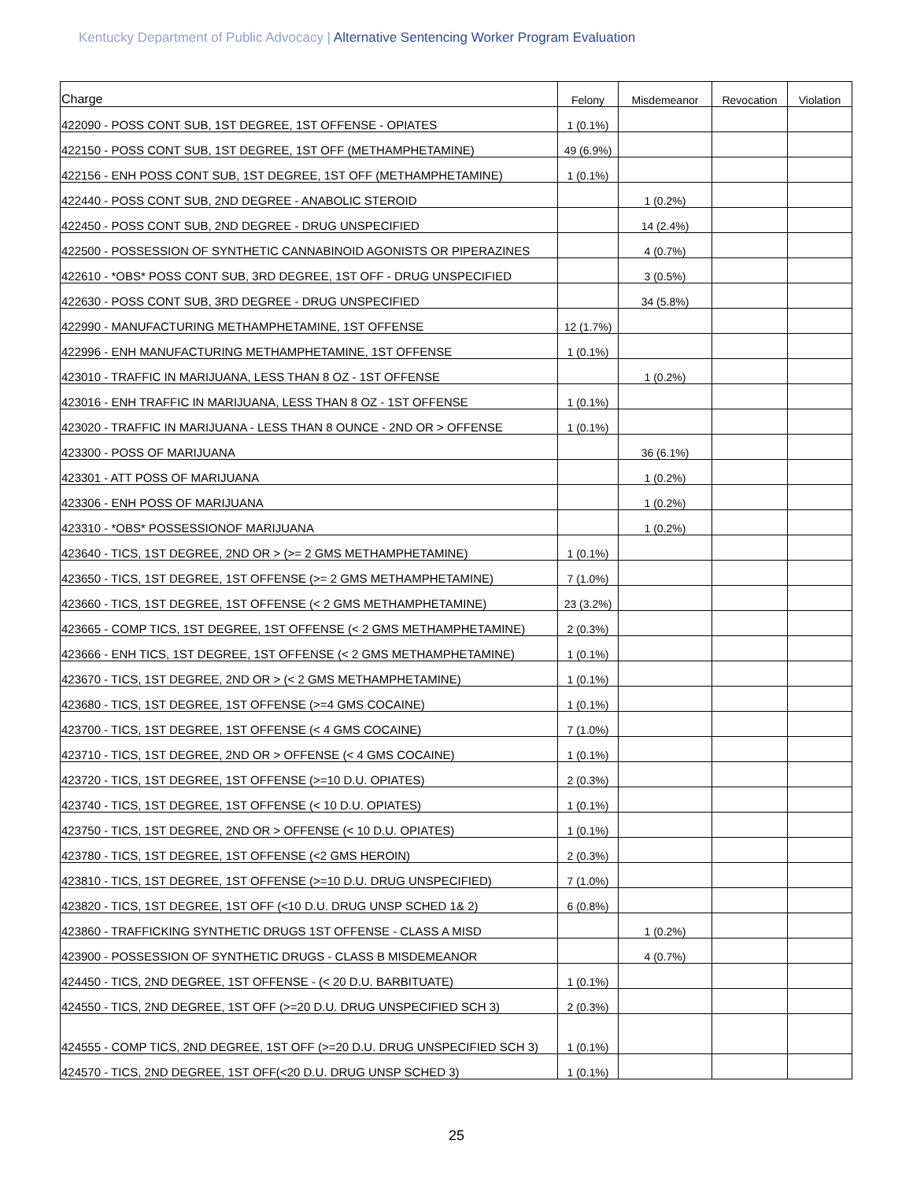Kentucky Department of Public Advocacy | Alternative Sentencing Worker Program Evaluation
| Charge | Felony | Misdemeanor | Revocation | Violation |
| --- | --- | --- | --- | --- |
| 422090 - POSS CONT SUB, 1ST DEGREE, 1ST OFFENSE - OPIATES | 1 (0.1%) | | | |
| 422150 - POSS CONT SUB, 1ST DEGREE, 1ST OFF (METHAMPHETAMINE) | 49 (6.9%) | | | |
| 422156 - ENH POSS CONT SUB, 1ST DEGREE, 1ST OFF (METHAMPHETAMINE) | 1 (0.1%) | | | |
| 422440 - POSS CONT SUB, 2ND DEGREE - ANABOLIC STEROID | | 1 (0.2%) | | |
| 422450 - POSS CONT SUB, 2ND DEGREE - DRUG UNSPECIFIED | | 14 (2.4%) | | |
| 422500 - POSSESSION OF SYNTHETIC CANNABINOID AGONISTS OR PIPERAZINES | | 4 (0.7%) | | |
| 422610 - *OBS* POSS CONT SUB, 3RD DEGREE, 1ST OFF - DRUG UNSPECIFIED | | 3 (0.5%) | | |
| 422630 - POSS CONT SUB, 3RD DEGREE - DRUG UNSPECIFIED | | 34 (5.8%) | | |
| 422990 - MANUFACTURING METHAMPHETAMINE, 1ST OFFENSE | 12 (1.7%) | | | |
| 422996 - ENH MANUFACTURING METHAMPHETAMINE, 1ST OFFENSE | 1 (0.1%) | | | |
| 423010 - TRAFFIC IN MARIJUANA, LESS THAN 8 OZ - 1ST OFFENSE | | 1 (0.2%) | | |
| 423016 - ENH TRAFFIC IN MARIJUANA, LESS THAN 8 OZ - 1ST OFFENSE | 1 (0.1%) | | | |
| 423020 - TRAFFIC IN MARIJUANA - LESS THAN 8 OUNCE - 2ND OR > OFFENSE | 1 (0.1%) | | | |
| 423300 - POSS OF MARIJUANA | | 36 (6.1%) | | |
| 423301 - ATT POSS OF MARIJUANA | | 1 (0.2%) | | |
| 423306 - ENH POSS OF MARIJUANA | | 1 (0.2%) | | |
| 423310 - *OBS* POSSESSIONOF MARIJUANA | | 1 (0.2%) | | |
| 423640 - TICS, 1ST DEGREE, 2ND OR > (>= 2 GMS METHAMPHETAMINE) | 1 (0.1%) | | | |
| 423650 - TICS, 1ST DEGREE, 1ST OFFENSE (>= 2 GMS METHAMPHETAMINE) | 7 (1.0%) | | | |
| 423660 - TICS, 1ST DEGREE, 1ST OFFENSE (< 2 GMS METHAMPHETAMINE) | 23 (3.2%) | | | |
| 423665 - COMP TICS, 1ST DEGREE, 1ST OFFENSE (< 2 GMS METHAMPHETAMINE) | 2 (0.3%) | | | |
| 423666 - ENH TICS, 1ST DEGREE, 1ST OFFENSE (< 2 GMS METHAMPHETAMINE) | 1 (0.1%) | | | |
| 423670 - TICS, 1ST DEGREE, 2ND OR > (< 2 GMS METHAMPHETAMINE) | 1 (0.1%) | | | |
| 423680 - TICS, 1ST DEGREE, 1ST OFFENSE (>=4 GMS COCAINE) | 1 (0.1%) | | | |
| 423700 - TICS, 1ST DEGREE, 1ST OFFENSE (< 4 GMS COCAINE) | 7 (1.0%) | | | |
| 423710 - TICS, 1ST DEGREE, 2ND OR > OFFENSE (< 4 GMS COCAINE) | 1 (0.1%) | | | |
| 423720 - TICS, 1ST DEGREE, 1ST OFFENSE (>=10 D.U. OPIATES) | 2 (0.3%) | | | |
| 423740 - TICS, 1ST DEGREE, 1ST OFFENSE (< 10 D.U. OPIATES) | 1 (0.1%) | | | |
| 423750 - TICS, 1ST DEGREE, 2ND OR > OFFENSE (< 10 D.U. OPIATES) | 1 (0.1%) | | | |
| 423780 - TICS, 1ST DEGREE, 1ST OFFENSE (<2 GMS HEROIN) | 2 (0.3%) | | | |
| 423810 - TICS, 1ST DEGREE, 1ST OFFENSE (>=10 D.U. DRUG UNSPECIFIED) | 7 (1.0%) | | | |
| 423820 - TICS, 1ST DEGREE, 1ST OFF (<10 D.U. DRUG UNSP SCHED 1& 2) | 6 (0.8%) | | | |
| 423860 - TRAFFICKING SYNTHETIC DRUGS 1ST OFFENSE - CLASS A MISD | | 1 (0.2%) | | |
| 423900 - POSSESSION OF SYNTHETIC DRUGS - CLASS B MISDEMEANOR | | 4 (0.7%) | | |
| 424450 - TICS, 2ND DEGREE, 1ST OFFENSE - (< 20 D.U. BARBITUATE) | 1 (0.1%) | | | |
| 424550 - TICS, 2ND DEGREE, 1ST OFF (>=20 D.U. DRUG UNSPECIFIED SCH 3) | 2 (0.3%) | | | |
| 424555 - COMP TICS, 2ND DEGREE, 1ST OFF (>=20 D.U. DRUG UNSPECIFIED SCH 3) | 1 (0.1%) | | | |
| 424570 - TICS, 2ND DEGREE, 1ST OFF(<20 D.U. DRUG UNSP SCHED 3) | 1 (0.1%) | | | |
25